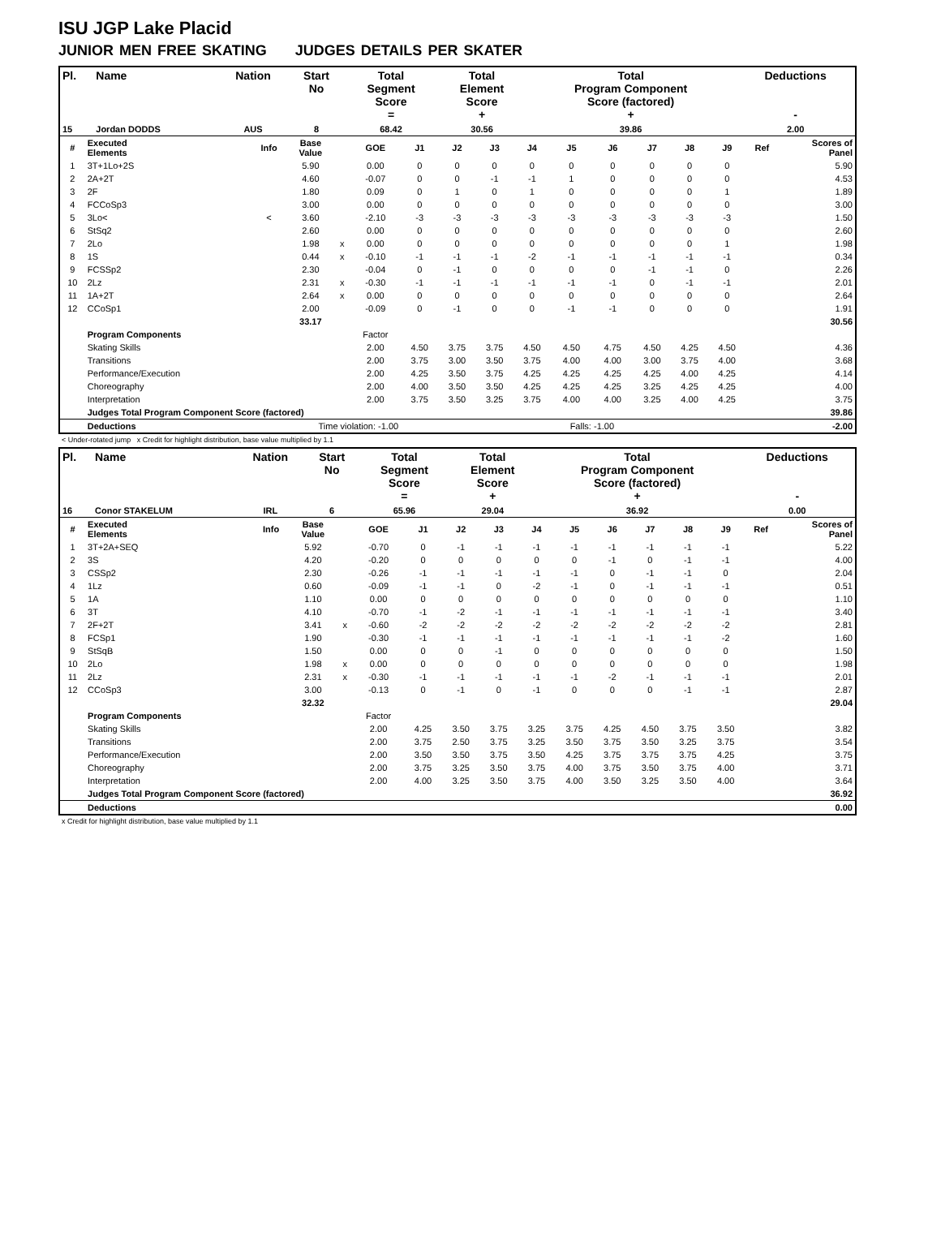ISU JGP Lake Placid
JUNIOR MEN FREE SKATING JUDGES DETAILS PER SKATER
| Pl. | Name | Nation | Start No | Total Segment Score = | Total Element Score + | Total Program Component Score (factored) + | Deductions - |
| --- | --- | --- | --- | --- | --- | --- | --- |
| 15 | Jordan DODDS | AUS | 8 | 68.42 | 30.56 | 39.86 | 2.00 |
| # | Executed Elements | Info | Base Value | | GOE | J1 | J2 | J3 | J4 | J5 | J6 | J7 | J8 | J9 | Ref | Scores of Panel |
| 1 | 3T+1Lo+2S | | 5.90 | | 0.00 | 0 | 0 | 0 | 0 | 0 | 0 | 0 | 0 | 0 | | 5.90 |
| 2 | 2A+2T | | 4.60 | | -0.07 | 0 | 0 | -1 | -1 | 1 | 0 | 0 | 0 | 0 | | 4.53 |
| 3 | 2F | | 1.80 | | 0.09 | 0 | 1 | 0 | 1 | 0 | 0 | 0 | 0 | 1 | | 1.89 |
| 4 | FCCoSp3 | | 3.00 | | 0.00 | 0 | 0 | 0 | 0 | 0 | 0 | 0 | 0 | 0 | | 3.00 |
| 5 | 3Lo< | < | 3.60 | | -2.10 | -3 | -3 | -3 | -3 | -3 | -3 | -3 | -3 | -3 | | 1.50 |
| 6 | StSq2 | | 2.60 | | 0.00 | 0 | 0 | 0 | 0 | 0 | 0 | 0 | 0 | 0 | | 2.60 |
| 7 | 2Lo | | 1.98 | x | 0.00 | 0 | 0 | 0 | 0 | 0 | 0 | 0 | 0 | 1 | | 1.98 |
| 8 | 1S | | 0.44 | x | -0.10 | -1 | -1 | -1 | -2 | -1 | -1 | -1 | -1 | -1 | | 0.34 |
| 9 | FCSSp2 | | 2.30 | | -0.04 | 0 | -1 | 0 | 0 | 0 | 0 | -1 | -1 | 0 | | 2.26 |
| 10 | 2Lz | | 2.31 | x | -0.30 | -1 | -1 | -1 | -1 | -1 | -1 | 0 | -1 | -1 | | 2.01 |
| 11 | 1A+2T | | 2.64 | x | 0.00 | 0 | 0 | 0 | 0 | 0 | 0 | 0 | 0 | 0 | | 2.64 |
| 12 | CCoSp1 | | 2.00 | | -0.09 | 0 | -1 | 0 | 0 | -1 | -1 | 0 | 0 | 0 | | 1.91 |
| | | | 33.17 | | | | | | | | | | | | | 30.56 |
| | Program Components | | | | Factor | | | | | | | | | | | |
| | Skating Skills | | | | 2.00 | 4.50 | 3.75 | 3.75 | 4.50 | 4.50 | 4.75 | 4.50 | 4.25 | 4.50 | | 4.36 |
| | Transitions | | | | 2.00 | 3.75 | 3.00 | 3.50 | 3.75 | 4.00 | 4.00 | 3.00 | 3.75 | 4.00 | | 3.68 |
| | Performance/Execution | | | | 2.00 | 4.25 | 3.50 | 3.75 | 4.25 | 4.25 | 4.25 | 4.25 | 4.00 | 4.25 | | 4.14 |
| | Choreography | | | | 2.00 | 4.00 | 3.50 | 3.50 | 4.25 | 4.25 | 4.25 | 3.25 | 4.25 | 4.25 | | 4.00 |
| | Interpretation | | | | 2.00 | 3.75 | 3.50 | 3.25 | 3.75 | 4.00 | 4.00 | 3.25 | 4.00 | 4.25 | | 3.75 |
| | Judges Total Program Component Score (factored) | | | | | | | | | | | | | | | 39.86 |
| | Deductions | Time violation: -1.00 | | | | | | | | Falls: -1.00 | | | | | | -2.00 |
< Under-rotated jump x Credit for highlight distribution, base value multiplied by 1.1
| Pl. | Name | Nation | Start No | Total Segment Score = | Total Element Score + | Total Program Component Score (factored) + | Deductions - |
| --- | --- | --- | --- | --- | --- | --- | --- |
| 16 | Conor STAKELUM | IRL | 6 | 65.96 | 29.04 | 36.92 | 0.00 |
| # | Executed Elements | Info | Base Value | | GOE | J1 | J2 | J3 | J4 | J5 | J6 | J7 | J8 | J9 | Ref | Scores of Panel |
| 1 | 3T+2A+SEQ | | 5.92 | | -0.70 | 0 | -1 | -1 | -1 | -1 | -1 | -1 | -1 | -1 | | 5.22 |
| 2 | 3S | | 4.20 | | -0.20 | 0 | 0 | 0 | 0 | 0 | -1 | 0 | -1 | -1 | | 4.00 |
| 3 | CSSp2 | | 2.30 | | -0.26 | -1 | -1 | -1 | -1 | -1 | 0 | -1 | -1 | 0 | | 2.04 |
| 4 | 1Lz | | 0.60 | | -0.09 | -1 | -1 | 0 | -2 | -1 | 0 | -1 | -1 | -1 | | 0.51 |
| 5 | 1A | | 1.10 | | 0.00 | 0 | 0 | 0 | 0 | 0 | 0 | 0 | 0 | 0 | | 1.10 |
| 6 | 3T | | 4.10 | | -0.70 | -1 | -2 | -1 | -1 | -1 | -1 | -1 | -1 | -1 | | 3.40 |
| 7 | 2F+2T | | 3.41 | x | -0.60 | -2 | -2 | -2 | -2 | -2 | -2 | -2 | -2 | -2 | | 2.81 |
| 8 | FCSp1 | | 1.90 | | -0.30 | -1 | -1 | -1 | -1 | -1 | -1 | -1 | -1 | -2 | | 1.60 |
| 9 | StSqB | | 1.50 | | 0.00 | 0 | 0 | -1 | 0 | 0 | 0 | 0 | 0 | 0 | | 1.50 |
| 10 | 2Lo | | 1.98 | x | 0.00 | 0 | 0 | 0 | 0 | 0 | 0 | 0 | 0 | 0 | | 1.98 |
| 11 | 2Lz | | 2.31 | x | -0.30 | -1 | -1 | -1 | -1 | -1 | -2 | -1 | -1 | -1 | | 2.01 |
| 12 | CCoSp3 | | 3.00 | | -0.13 | 0 | -1 | 0 | -1 | 0 | 0 | 0 | -1 | -1 | | 2.87 |
| | | | 32.32 | | | | | | | | | | | | | 29.04 |
| | Program Components | | | | Factor | | | | | | | | | | | |
| | Skating Skills | | | | 2.00 | 4.25 | 3.50 | 3.75 | 3.25 | 3.75 | 4.25 | 4.50 | 3.75 | 3.50 | | 3.82 |
| | Transitions | | | | 2.00 | 3.75 | 2.50 | 3.75 | 3.25 | 3.50 | 3.75 | 3.50 | 3.25 | 3.75 | | 3.54 |
| | Performance/Execution | | | | 2.00 | 3.50 | 3.50 | 3.75 | 3.50 | 4.25 | 3.75 | 3.75 | 3.75 | 4.25 | | 3.75 |
| | Choreography | | | | 2.00 | 3.75 | 3.25 | 3.50 | 3.75 | 4.00 | 3.75 | 3.50 | 3.75 | 4.00 | | 3.71 |
| | Interpretation | | | | 2.00 | 4.00 | 3.25 | 3.50 | 3.75 | 4.00 | 3.50 | 3.25 | 3.50 | 4.00 | | 3.64 |
| | Judges Total Program Component Score (factored) | | | | | | | | | | | | | | | 36.92 |
| | Deductions | | | | | | | | | | | | | | | 0.00 |
x Credit for highlight distribution, base value multiplied by 1.1